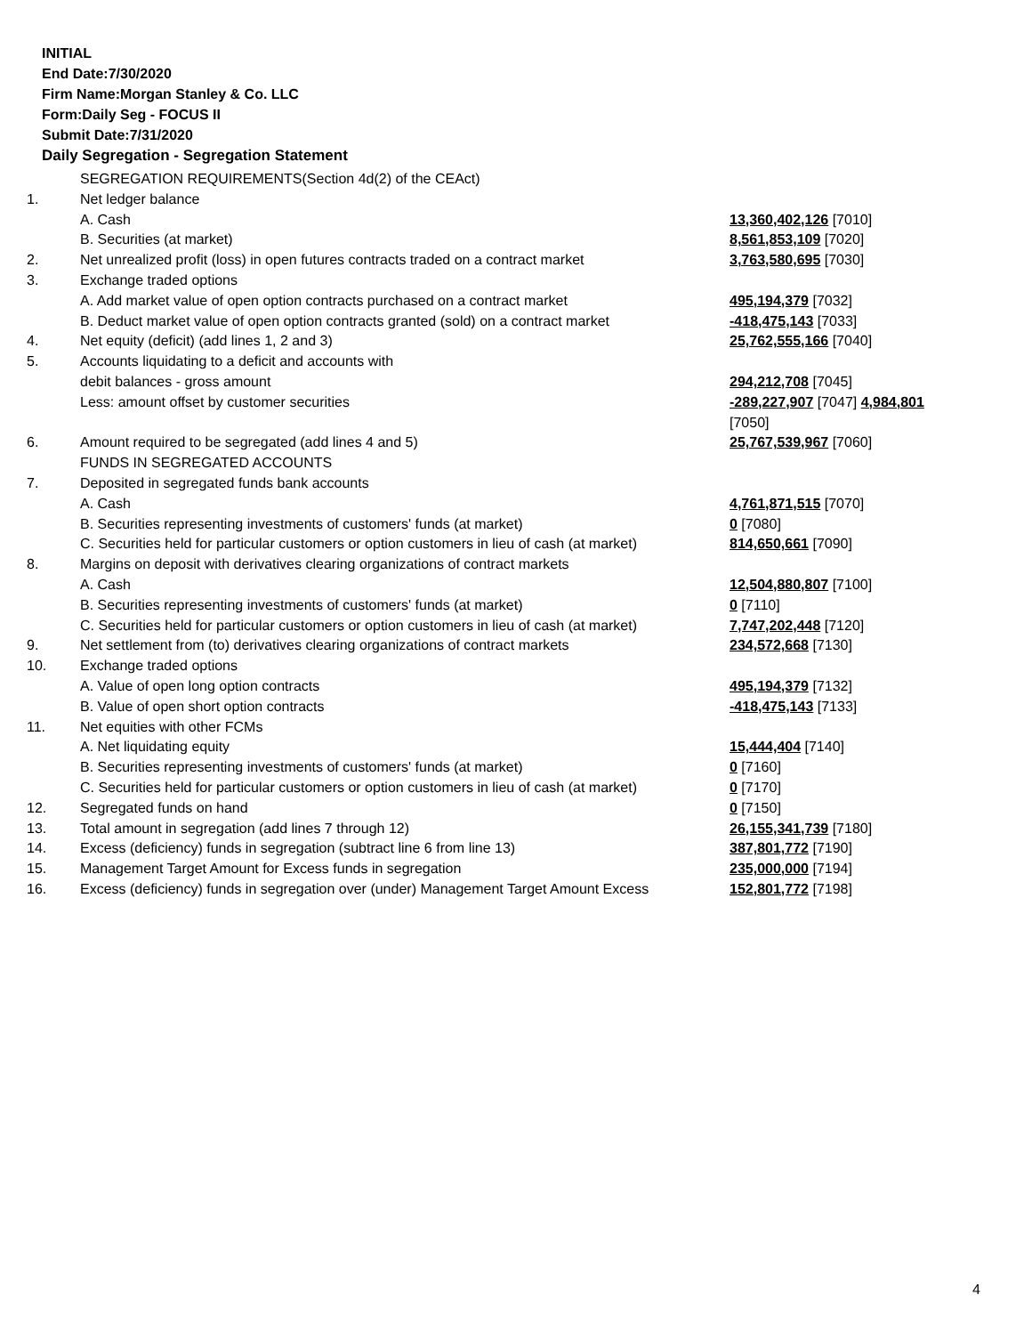INITIAL
End Date:7/30/2020
Firm Name:Morgan Stanley & Co. LLC
Form:Daily Seg - FOCUS II
Submit Date:7/31/2020
Daily Segregation - Segregation Statement
| | SEGREGATION REQUIREMENTS(Section 4d(2) of the CEAct) | |
| 1. | Net ledger balance | |
| | A. Cash | 13,360,402,126 [7010] |
| | B. Securities (at market) | 8,561,853,109 [7020] |
| 2. | Net unrealized profit (loss) in open futures contracts traded on a contract market | 3,763,580,695 [7030] |
| 3. | Exchange traded options | |
| | A. Add market value of open option contracts purchased on a contract market | 495,194,379 [7032] |
| | B. Deduct market value of open option contracts granted (sold) on a contract market | -418,475,143 [7033] |
| 4. | Net equity (deficit) (add lines 1, 2 and 3) | 25,762,555,166 [7040] |
| 5. | Accounts liquidating to a deficit and accounts with | |
| | debit balances - gross amount | 294,212,708 [7045] |
| | Less: amount offset by customer securities | -289,227,907 [7047] 4,984,801 [7050] |
| 6. | Amount required to be segregated (add lines 4 and 5) | 25,767,539,967 [7060] |
| | FUNDS IN SEGREGATED ACCOUNTS | |
| 7. | Deposited in segregated funds bank accounts | |
| | A. Cash | 4,761,871,515 [7070] |
| | B. Securities representing investments of customers' funds (at market) | 0 [7080] |
| | C. Securities held for particular customers or option customers in lieu of cash (at market) | 814,650,661 [7090] |
| 8. | Margins on deposit with derivatives clearing organizations of contract markets | |
| | A. Cash | 12,504,880,807 [7100] |
| | B. Securities representing investments of customers' funds (at market) | 0 [7110] |
| | C. Securities held for particular customers or option customers in lieu of cash (at market) | 7,747,202,448 [7120] |
| 9. | Net settlement from (to) derivatives clearing organizations of contract markets | 234,572,668 [7130] |
| 10. | Exchange traded options | |
| | A. Value of open long option contracts | 495,194,379 [7132] |
| | B. Value of open short option contracts | -418,475,143 [7133] |
| 11. | Net equities with other FCMs | |
| | A. Net liquidating equity | 15,444,404 [7140] |
| | B. Securities representing investments of customers' funds (at market) | 0 [7160] |
| | C. Securities held for particular customers or option customers in lieu of cash (at market) | 0 [7170] |
| 12. | Segregated funds on hand | 0 [7150] |
| 13. | Total amount in segregation (add lines 7 through 12) | 26,155,341,739 [7180] |
| 14. | Excess (deficiency) funds in segregation (subtract line 6 from line 13) | 387,801,772 [7190] |
| 15. | Management Target Amount for Excess funds in segregation | 235,000,000 [7194] |
| 16. | Excess (deficiency) funds in segregation over (under) Management Target Amount Excess | 152,801,772 [7198] |
4